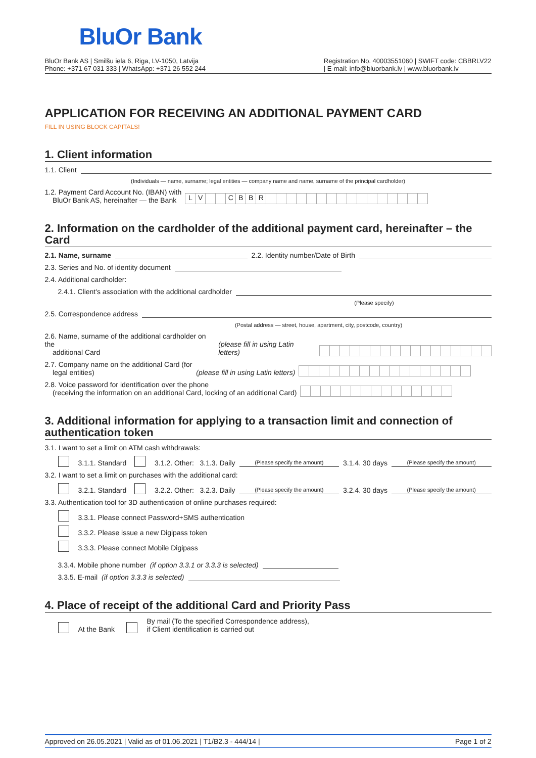BluOr Bank
BluOr Bank AS | Smilšu iela 6, Riga, LV-1050, Latvija
Phone: +371 67 031 333 | WhatsApp: +371 26 552 244
Registration No. 40003551060 | SWIFT code: CBBRLV22
| E-mail: info@bluorbank.lv | www.bluorbank.lv
APPLICATION FOR RECEIVING AN ADDITIONAL PAYMENT CARD
FILL IN USING BLOCK CAPITALS!
1. Client information
1.1. Client
(Individuals — name, surname; legal entities — company name and name, surname of the principal cardholder)
1.2. Payment Card Account No. (IBAN) with
BluOr Bank AS, hereinafter — the Bank
LV CBBR
2. Information on the cardholder of the additional payment card, hereinafter – the Card
2.1. Name, surname
2.2. Identity number/Date of Birth
2.3. Series and No. of identity document
2.4. Additional cardholder:
2.4.1. Client's association with the additional cardholder
(Please specify)
2.5. Correspondence address
(Postal address — street, house, apartment, city, postcode, country)
2.6. Name, surname of the additional cardholder on the
additional Card (please fill in using Latin letters)
2.7. Company name on the additional Card (for
legal entities) (please fill in using Latin letters)
2.8. Voice password for identification over the phone
(receiving the information on an additional Card, locking of an additional Card)
3. Additional information for applying to a transaction limit and connection of authentication token
3.1. I want to set a limit on ATM cash withdrawals:
3.1.1. Standard 3.1.2. Other: 3.1.3. Daily
(Please specify the amount)
3.1.4. 30 days
(Please specify the amount)
3.2. I want to set a limit on purchases with the additional card:
3.2.1. Standard 3.2.2. Other: 3.2.3. Daily
(Please specify the amount)
3.2.4. 30 days
(Please specify the amount)
3.3. Authentication tool for 3D authentication of online purchases required:
3.3.1. Please connect Password+SMS authentication
3.3.2. Please issue a new Digipass token
3.3.3. Please connect Mobile Digipass
3.3.4. Mobile phone number (if option 3.3.1 or 3.3.3 is selected)
3.3.5. E-mail (if option 3.3.3 is selected)
4. Place of receipt of the additional Card and Priority Pass
At the Bank By mail (To the specified Correspondence address),
if Client identification is carried out
Approved on 26.05.2021 | Valid as of 01.06.2021 | T1/B2.3 - 444/14 | Page 1 of 2